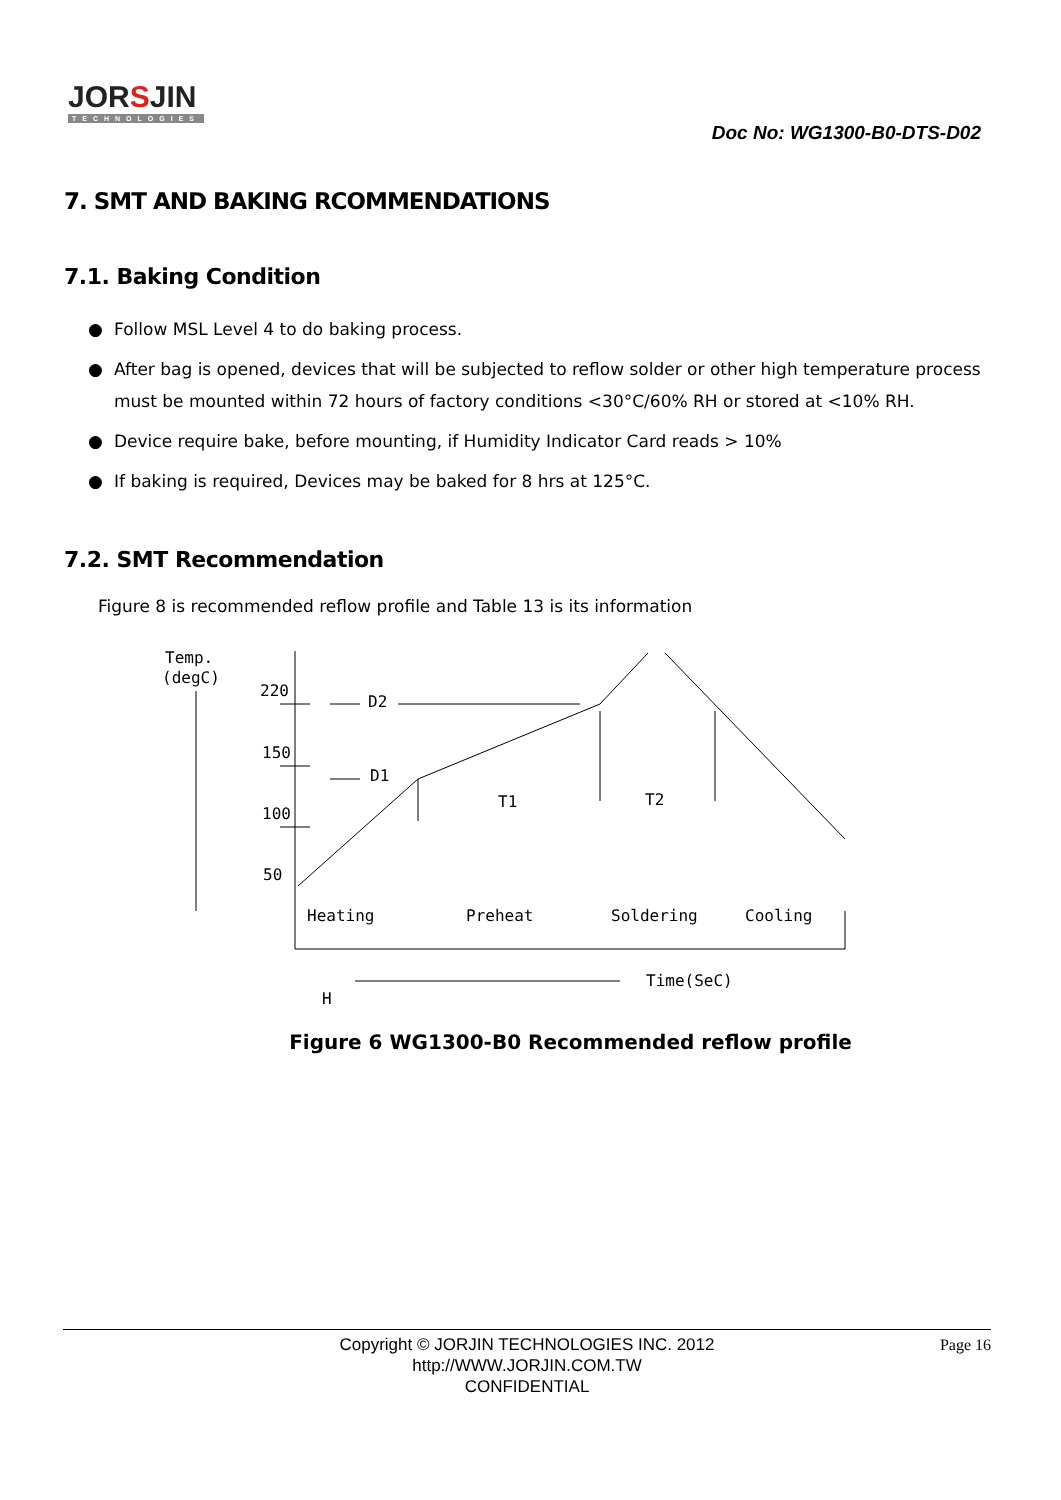JORSJIN
TECHNOLOGIES
Doc No: WG1300-B0-DTS-D02
7. SMT AND BAKING RCOMMENDATIONS
7.1. Baking Condition
● Follow MSL Level 4 to do baking process.
● After bag is opened, devices that will be subjected to reflow solder or other high temperature process must be mounted within 72 hours of factory conditions <30°C/60% RH or stored at <10% RH.
● Device require bake, before mounting, if Humidity Indicator Card reads > 10%
● If baking is required, Devices may be baked for 8 hrs at 125°C.
7.2. SMT Recommendation
Figure 8 is recommended reflow profile and Table 13 is its information
Temp.
(degC)
220
150
100
50
D2
D1
T1
T2
Heating
Preheat
Soldering
Cooling
Time(SeC)
H
Figure 6 WG1300-B0 Recommended reflow profile
Page 16
Copyright © JORJIN TECHNOLOGIES INC. 2012
http://WWW.JORJIN.COM.TW
CONFIDENTIAL